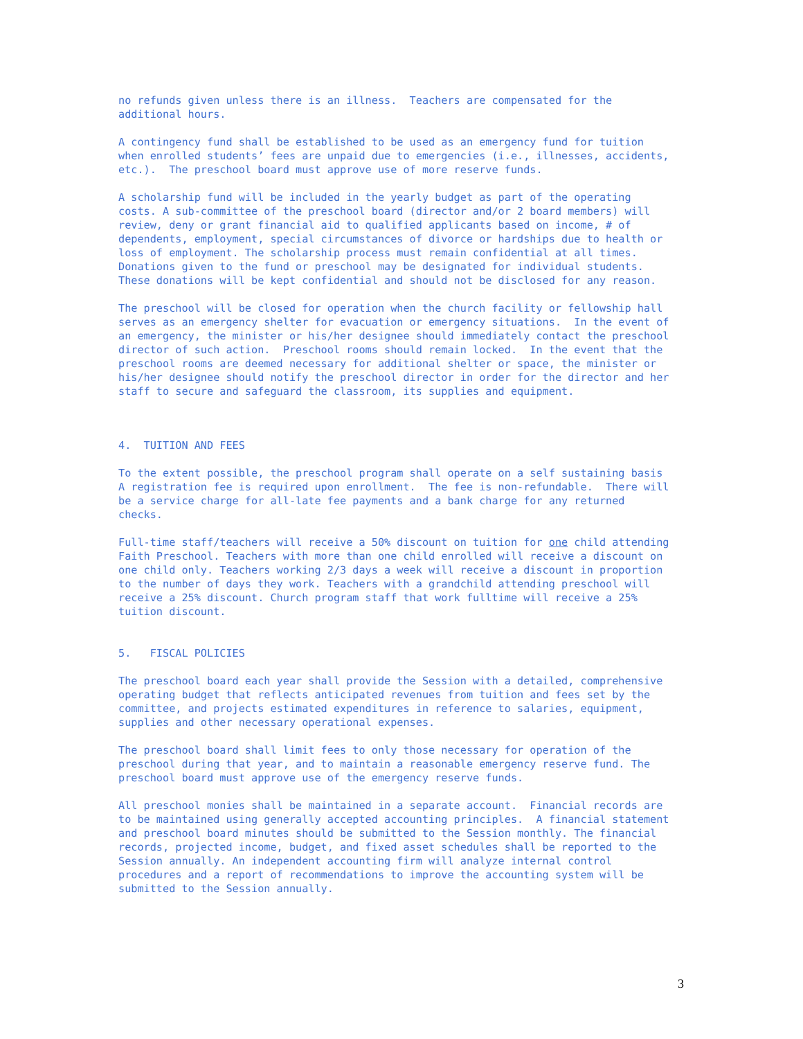no refunds given unless there is an illness.  Teachers are compensated for the
additional hours.
A contingency fund shall be established to be used as an emergency fund for tuition
when enrolled students’ fees are unpaid due to emergencies (i.e., illnesses, accidents,
etc.).  The preschool board must approve use of more reserve funds.
A scholarship fund will be included in the yearly budget as part of the operating
costs. A sub-committee of the preschool board (director and/or 2 board members) will
review, deny or grant financial aid to qualified applicants based on income, # of
dependents, employment, special circumstances of divorce or hardships due to health or
loss of employment. The scholarship process must remain confidential at all times.
Donations given to the fund or preschool may be designated for individual students.
These donations will be kept confidential and should not be disclosed for any reason.
The preschool will be closed for operation when the church facility or fellowship hall
serves as an emergency shelter for evacuation or emergency situations.  In the event of
an emergency, the minister or his/her designee should immediately contact the preschool
director of such action.  Preschool rooms should remain locked.  In the event that the
preschool rooms are deemed necessary for additional shelter or space, the minister or
his/her designee should notify the preschool director in order for the director and her
staff to secure and safeguard the classroom, its supplies and equipment.
4.  TUITION AND FEES
To the extent possible, the preschool program shall operate on a self sustaining basis
A registration fee is required upon enrollment.  The fee is non-refundable.  There will
be a service charge for all-late fee payments and a bank charge for any returned
checks.
Full-time staff/teachers will receive a 50% discount on tuition for one child attending
Faith Preschool. Teachers with more than one child enrolled will receive a discount on
one child only. Teachers working 2/3 days a week will receive a discount in proportion
to the number of days they work. Teachers with a grandchild attending preschool will
receive a 25% discount. Church program staff that work fulltime will receive a 25%
tuition discount.
5.   FISCAL POLICIES
The preschool board each year shall provide the Session with a detailed, comprehensive
operating budget that reflects anticipated revenues from tuition and fees set by the
committee, and projects estimated expenditures in reference to salaries, equipment,
supplies and other necessary operational expenses.
The preschool board shall limit fees to only those necessary for operation of the
preschool during that year, and to maintain a reasonable emergency reserve fund. The
preschool board must approve use of the emergency reserve funds.
All preschool monies shall be maintained in a separate account.  Financial records are
to be maintained using generally accepted accounting principles.  A financial statement
and preschool board minutes should be submitted to the Session monthly. The financial
records, projected income, budget, and fixed asset schedules shall be reported to the
Session annually. An independent accounting firm will analyze internal control
procedures and a report of recommendations to improve the accounting system will be
submitted to the Session annually.
3